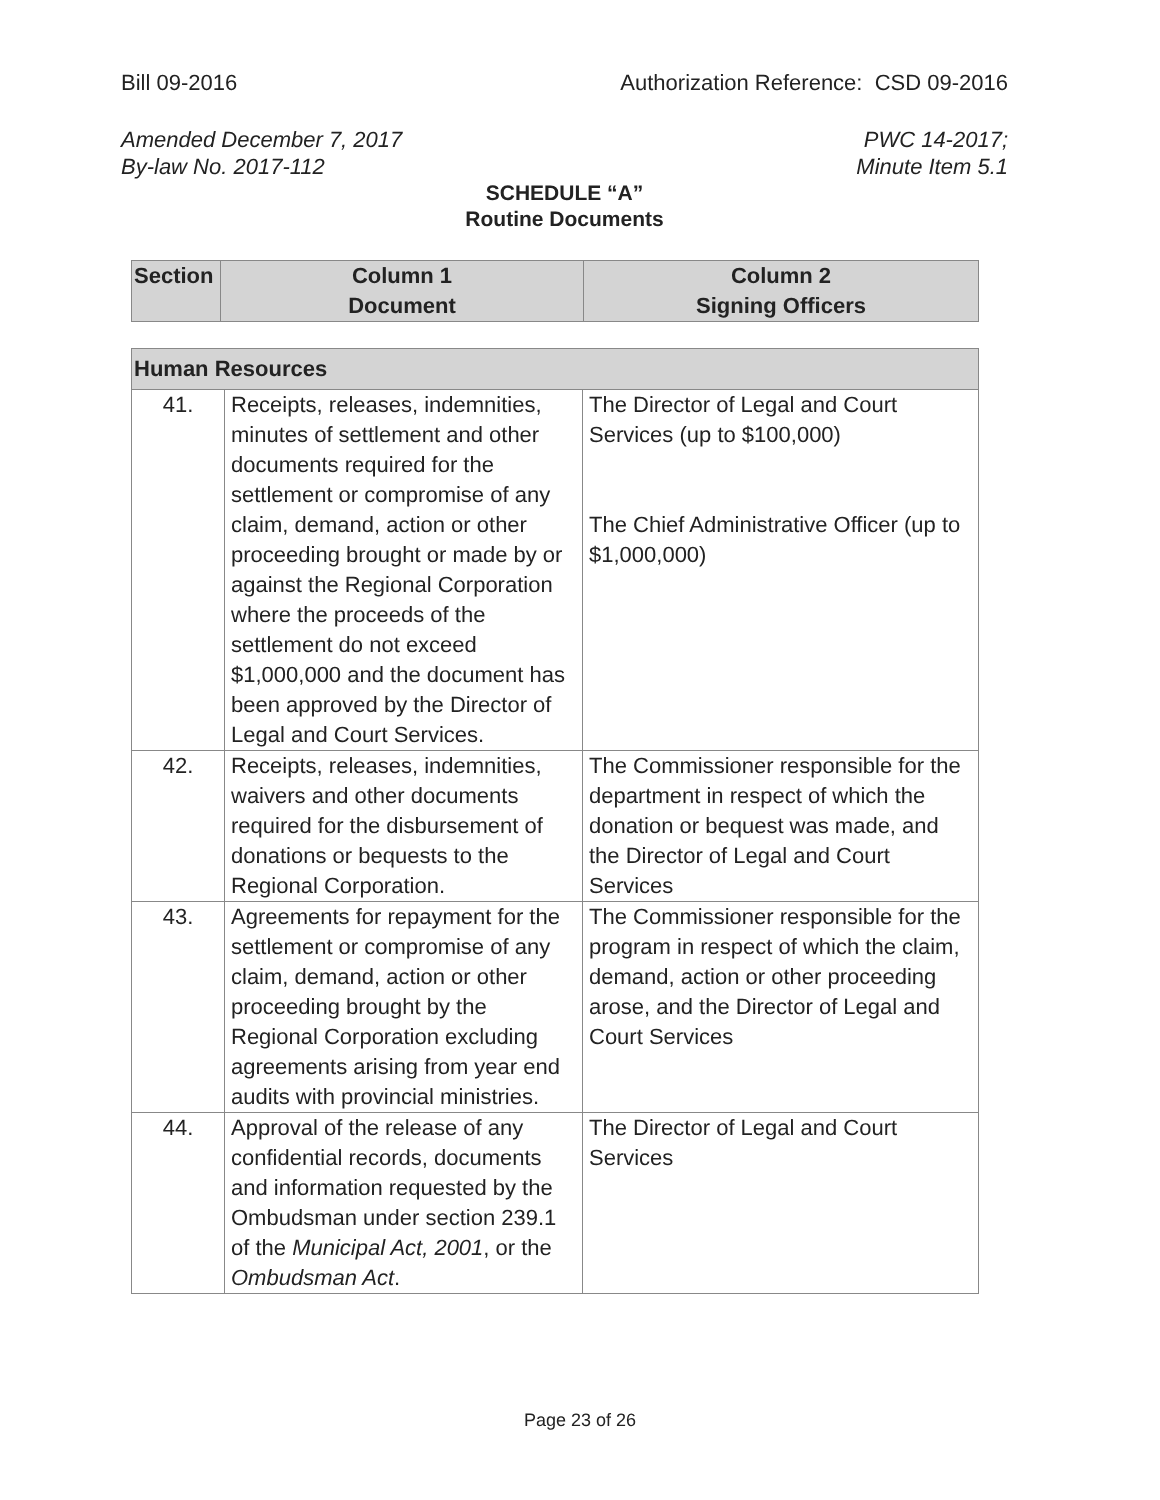Bill 09-2016 Authorization Reference: CSD 09-2016
Amended December 7, 2017
By-law No. 2017-112 PWC 14-2017;
Minute Item 5.1
SCHEDULE “A”
Routine Documents
| Section | Column 1 Document | Column 2 Signing Officers |
| --- | --- | --- |
| Human Resources | | |
| --- | --- | --- |
| 41. | Receipts, releases, indemnities, minutes of settlement and other documents required for the settlement or compromise of any claim, demand, action or other proceeding brought or made by or against the Regional Corporation where the proceeds of the settlement do not exceed $1,000,000 and the document has been approved by the Director of Legal and Court Services. | The Director of Legal and Court Services (up to $100,000) The Chief Administrative Officer (up to $1,000,000) |
| 42. | Receipts, releases, indemnities, waivers and other documents required for the disbursement of donations or bequests to the Regional Corporation. | The Commissioner responsible for the department in respect of which the donation or bequest was made, and the Director of Legal and Court Services |
| 43. | Agreements for repayment for the settlement or compromise of any claim, demand, action or other proceeding brought by the Regional Corporation excluding agreements arising from year end audits with provincial ministries. | The Commissioner responsible for the program in respect of which the claim, demand, action or other proceeding arose, and the Director of Legal and Court Services |
| 44. | Approval of the release of any confidential records, documents and information requested by the Ombudsman under section 239.1 of the Municipal Act, 2001 , or the Ombudsman Act . | The Director of Legal and Court Services |
Page 23 of 26